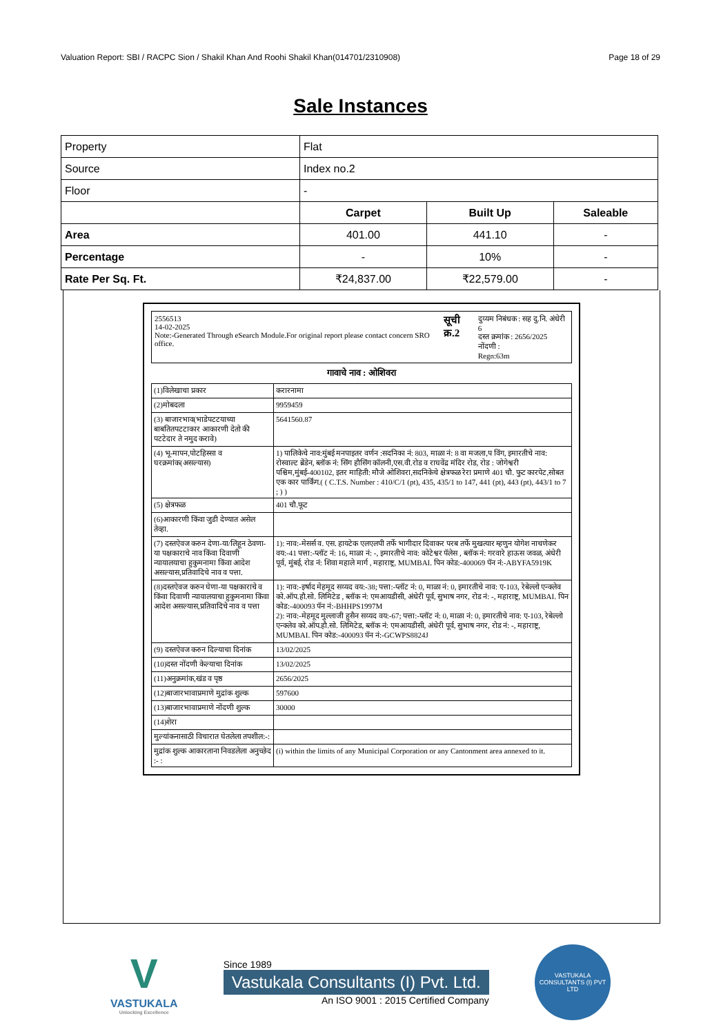Valuation Report: SBI / RACPC Sion / Shakil Khan And Roohi Shakil Khan(014701/2310908) Page 18 of 29
Sale Instances
| Property | Flat | | |
| Source | Index no.2 | | |
| Floor | - | | |
| | Carpet | Built Up | Saleable |
| Area | 401.00 | 441.10 | - |
| Percentage | - | 10% | - |
| Rate Per Sq. Ft. | ₹24,837.00 | ₹22,579.00 | - |
2556513
14-02-2025
Note:-Generated Through eSearch Module.For original report please contact concern SRO office.
सूची क्र.2
दुय्यम निबंधक : सह दु.नि. अंधेरी 6
दस्त क्रमांक : 2656/2025
नोंदणी :
Regn:63m
गावाचे नाव : ओशिवरा
| (1)विलेखाचा प्रकार | करारनामा |
| (2)मोबदला | 9959459 |
| (3) बाजारभाव(भाडेपटटयाच्या बाबतितपटटाकार आकारणी देतो की पटटेदार ते नमुद करावे) | 5641560.87 |
| (4) भू-मापन,पोटहिस्सा व घरक्रमांक(असल्यास) | 1) पालिकेचे नाव:मुंबई मनपाइतर वर्णन :सदनिका नं: 803, माळा नं: 8 वा मजला,प विंग, इमारतीचे नाव: रोस्वाल्ट ब्रेंडेन, ब्लॉक नं: सिंग हौसिंग कॉलनी,एस.वी.रोड व राघवेंद्र मंदिर रोड, रोड : जोगेश्वरी पश्चिम,मुंबई-400102, इतर माहिती: मौजे ओशिवरा,सदनिकेचे क्षेत्रफळ रेरा प्रमाणे 401 चौ. फुट कारपेट,सोबत एक कार पार्किंग.( ( C.T.S. Number : 410/C/1 (pt), 435, 435/1 to 147, 441 (pt), 443 (pt), 443/1 to 7 ; ) ) |
| (5) क्षेत्रफळ | 401 चौ.फूट |
| (6)आकारणी किंवा जुडी देण्यात असेल तेव्हा. | |
| (7) दस्तऐवज करुन देणा-या/लिहून ठेवणा-या पक्षकाराचे नाव किंवा दिवाणी न्यायालयाचा हुकुमनामा किंवा आदेश असल्यास,प्रतिवादिचे नाव व पत्ता. | 1): नाव:-मेसर्स व. एस. हायटेक एलएलपी तर्फे भागीदार दिवाकर परब तर्फे मुखत्यार म्हणुन योगेश नाचणेकर वय:-41 पत्ता:-प्लॉट नं: 16, माळा नं: -, इमारतीचे नाव: कोटेश्वर पॅलेस , ब्लॉक नं: गरवारे हाऊस जवळ, अंधेरी पूर्व, मुंबई, रोड नं: शिवा महाले मार्ग , महाराष्ट्र, MUMBAI. पिन कोड:-400069 पॅन नं:-ABYFA5919K |
| (8)दस्तऐवज करुन घेणा-या पक्षकाराचे व किंवा दिवाणी न्यायालयाचा हुकुमनामा किंवा आदेश असल्यास,प्रतिवादिचे नाव व पत्ता | 1): नाव:-इर्षाद मेहमूद सय्यद वय:-38; पत्ता:-प्लॉट नं: 0, माळा नं: 0, इमारतीचे नाव: ए-103, रेबेल्लो एन्क्लेव को.ऑप.हौ.सो. लिमिटेड , ब्लॉक नं: एमआयडीसी, अंधेरी पूर्व, सुभाष नगर, रोड नं: -, महाराष्ट्र, MUMBAI. पिन कोड:-400093 पॅन नं:-BHHPS1997M 2): नाव:-मेहमूद मुल्लाजी हुसैन सय्यद वय:-67; पत्ता:-प्लॉट नं: 0, माळा नं: 0, इमारतीचे नाव: ए-103, रेबेल्लो एन्क्लेव को.ऑप.हौ.सो. लिमिटेड, ब्लॉक नं: एमआयडीसी, अंधेरी पूर्व, सुभाष नगर, रोड नं: -, महाराष्ट्र, MUMBAI. पिन कोड:-400093 पॅन नं:-GCWPS8824J |
| (9) दस्तऐवज करुन दिल्याचा दिनांक | 13/02/2025 |
| (10)दस्त नोंदणी केल्याचा दिनांक | 13/02/2025 |
| (11)अनुक्रमांक,खंड व पृष्ठ | 2656/2025 |
| (12)बाजारभावाप्रमाणे मुद्रांक शुल्क | 597600 |
| (13)बाजारभावाप्रमाणे नोंदणी शुल्क | 30000 |
| (14)शेरा | |
| मुल्यांकनासाठी विचारात घेतलेला तपशील:-: | |
| मुद्रांक शुल्क आकारताना निवडलेला अनुच्छेद :- : | (i) within the limits of any Municipal Corporation or any Cantonment area annexed to it. |
V
VASTUKALA
Unlocking Excellence
Since 1989
Vastukala Consultants (I) Pvt. Ltd.
An ISO 9001 : 2015 Certified Company
VASTUKALA
CONSULTANTS (I) PVT LTD